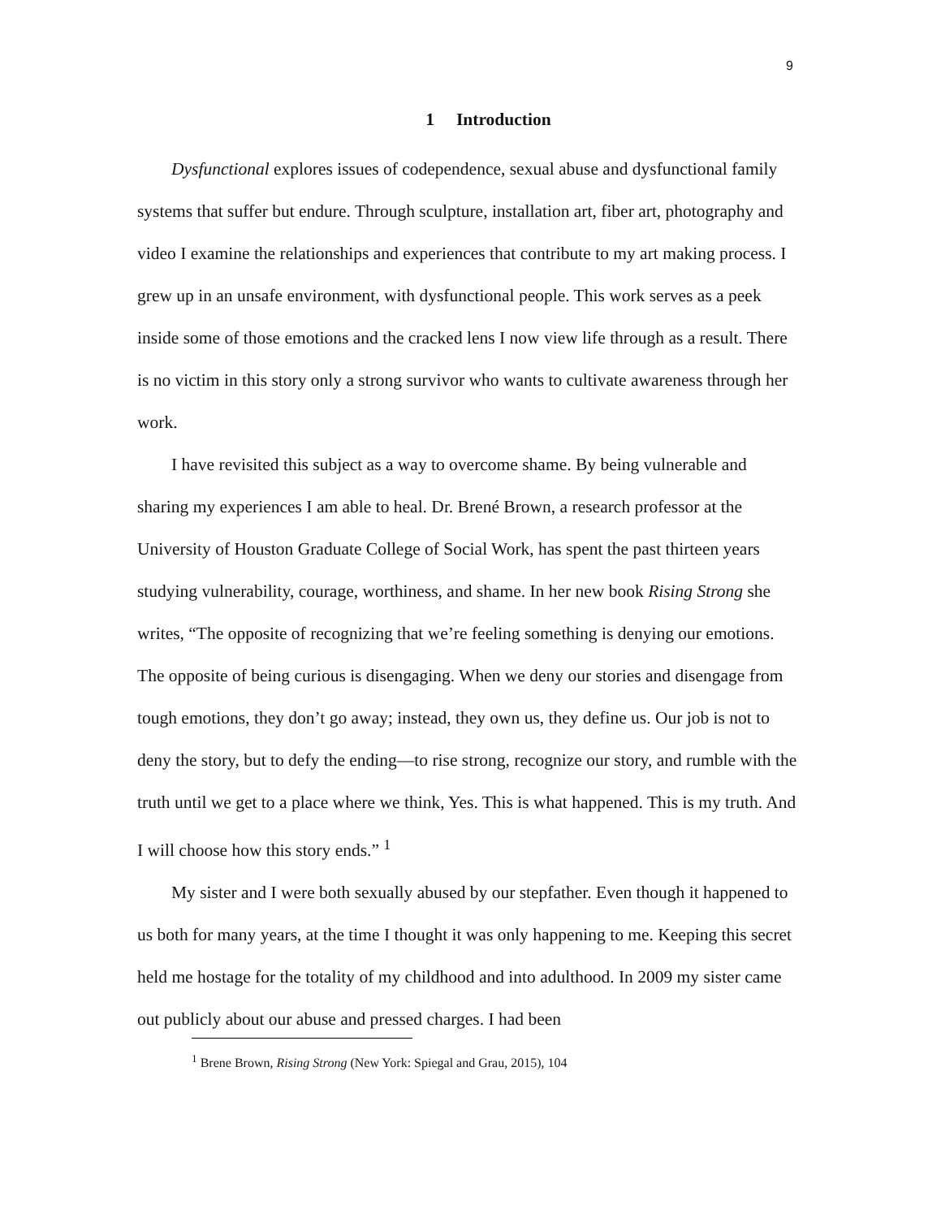9
1 Introduction
Dysfunctional explores issues of codependence, sexual abuse and dysfunctional family systems that suffer but endure. Through sculpture, installation art, fiber art, photography and video I examine the relationships and experiences that contribute to my art making process. I grew up in an unsafe environment, with dysfunctional people. This work serves as a peek inside some of those emotions and the cracked lens I now view life through as a result. There is no victim in this story only a strong survivor who wants to cultivate awareness through her work.
I have revisited this subject as a way to overcome shame. By being vulnerable and sharing my experiences I am able to heal. Dr. Brené Brown, a research professor at the University of Houston Graduate College of Social Work, has spent the past thirteen years studying vulnerability, courage, worthiness, and shame. In her new book Rising Strong she writes, “The opposite of recognizing that we’re feeling something is denying our emotions. The opposite of being curious is disengaging. When we deny our stories and disengage from tough emotions, they don’t go away; instead, they own us, they define us. Our job is not to deny the story, but to defy the ending—to rise strong, recognize our story, and rumble with the truth until we get to a place where we think, Yes. This is what happened. This is my truth. And I will choose how this story ends.” <sup>1</sup>
My sister and I were both sexually abused by our stepfather. Even though it happened to us both for many years, at the time I thought it was only happening to me. Keeping this secret held me hostage for the totality of my childhood and into adulthood. In 2009 my sister came out publicly about our abuse and pressed charges. I had been
<sup>1</sup> Brene Brown, Rising Strong (New York: Spiegal and Grau, 2015), 104